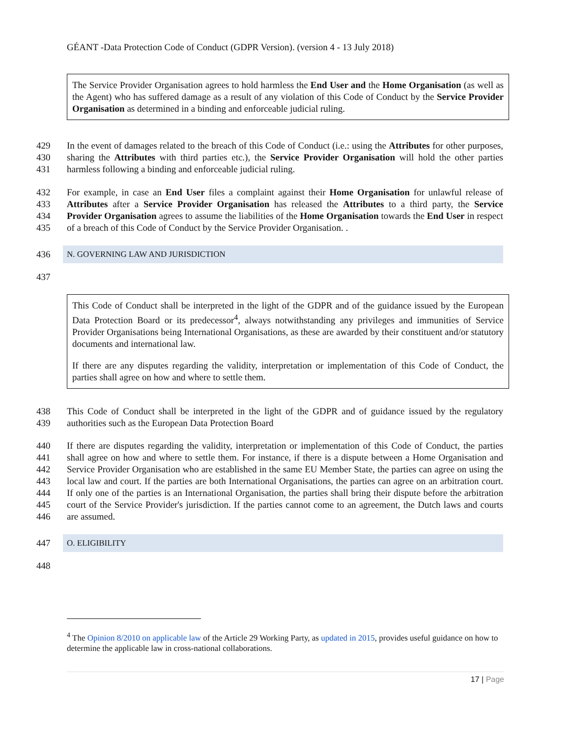GÉANT -Data Protection Code of Conduct (GDPR Version). (version 4 - 13 July 2018)
The Service Provider Organisation agrees to hold harmless the End User and the Home Organisation (as well as the Agent) who has suffered damage as a result of any violation of this Code of Conduct by the Service Provider Organisation as determined in a binding and enforceable judicial ruling.
429
430
431 In the event of damages related to the breach of this Code of Conduct (i.e.: using the Attributes for other purposes, sharing the Attributes with third parties etc.), the Service Provider Organisation will hold the other parties harmless following a binding and enforceable judicial ruling.
432
433
434
435 For example, in case an End User files a complaint against their Home Organisation for unlawful release of Attributes after a Service Provider Organisation has released the Attributes to a third party, the Service Provider Organisation agrees to assume the liabilities of the Home Organisation towards the End User in respect of a breach of this Code of Conduct by the Service Provider Organisation. .
436 N. GOVERNING LAW AND JURISDICTION
437
This Code of Conduct shall be interpreted in the light of the GDPR and of the guidance issued by the European Data Protection Board or its predecessor<sup>4</sup>, always notwithstanding any privileges and immunities of Service Provider Organisations being International Organisations, as these are awarded by their constituent and/or statutory documents and international law.
If there are any disputes regarding the validity, interpretation or implementation of this Code of Conduct, the parties shall agree on how and where to settle them.
438
439 This Code of Conduct shall be interpreted in the light of the GDPR and of guidance issued by the regulatory authorities such as the European Data Protection Board
440
441
442
443
444
445
446 If there are disputes regarding the validity, interpretation or implementation of this Code of Conduct, the parties shall agree on how and where to settle them. For instance, if there is a dispute between a Home Organisation and Service Provider Organisation who are established in the same EU Member State, the parties can agree on using the local law and court. If the parties are both International Organisations, the parties can agree on an arbitration court. If only one of the parties is an International Organisation, the parties shall bring their dispute before the arbitration court of the Service Provider's jurisdiction. If the parties cannot come to an agreement, the Dutch laws and courts are assumed.
447 O. ELIGIBILITY
448
<sup>4</sup> The Opinion 8/2010 on applicable law of the Article 29 Working Party, as updated in 2015, provides useful guidance on how to determine the applicable law in cross-national collaborations.
17 | Page